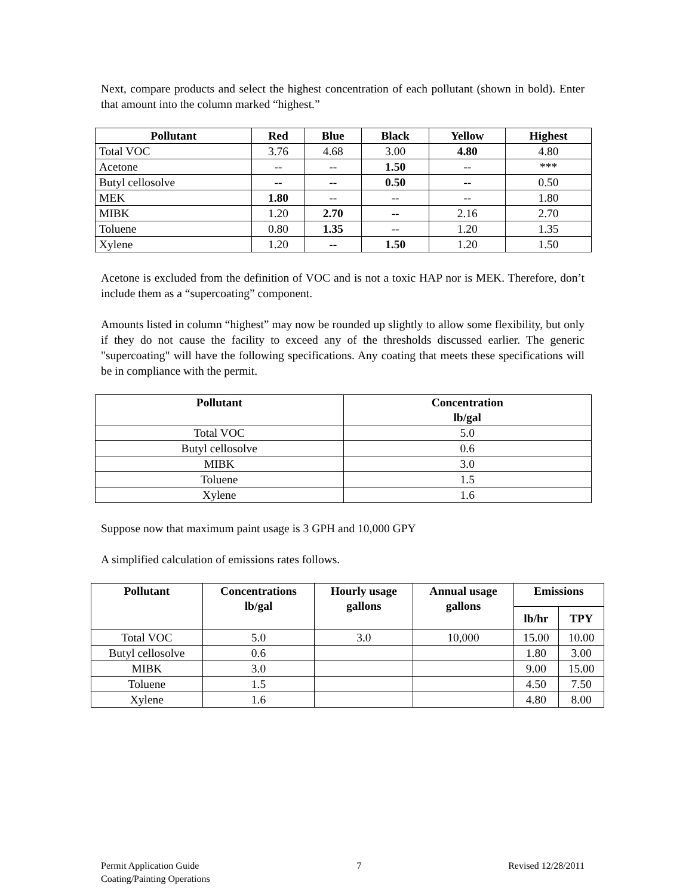Next, compare products and select the highest concentration of each pollutant (shown in bold). Enter that amount into the column marked “highest.”
| Pollutant | Red | Blue | Black | Yellow | Highest |
| --- | --- | --- | --- | --- | --- |
| Total VOC | 3.76 | 4.68 | 3.00 | 4.80 | 4.80 |
| Acetone | -- | -- | 1.50 | -- | *** |
| Butyl cellosolve | -- | -- | 0.50 | -- | 0.50 |
| MEK | 1.80 | -- | -- | -- | 1.80 |
| MIBK | 1.20 | 2.70 | -- | 2.16 | 2.70 |
| Toluene | 0.80 | 1.35 | -- | 1.20 | 1.35 |
| Xylene | 1.20 | -- | 1.50 | 1.20 | 1.50 |
Acetone is excluded from the definition of VOC and is not a toxic HAP nor is MEK. Therefore, don’t include them as a “supercoating” component.
Amounts listed in column “highest” may now be rounded up slightly to allow some flexibility, but only if they do not cause the facility to exceed any of the thresholds discussed earlier. The generic "supercoating" will have the following specifications. Any coating that meets these specifications will be in compliance with the permit.
| Pollutant | Concentration lb/gal |
| --- | --- |
| Total VOC | 5.0 |
| Butyl cellosolve | 0.6 |
| MIBK | 3.0 |
| Toluene | 1.5 |
| Xylene | 1.6 |
Suppose now that maximum paint usage is 3 GPH and 10,000 GPY
A simplified calculation of emissions rates follows.
| Pollutant | Concentrations lb/gal | Hourly usage gallons | Annual usage gallons | Emissions | |
| --- | --- | --- | --- | --- | --- |
| | | | | lb/hr | TPY |
| Total VOC | 5.0 | 3.0 | 10,000 | 15.00 | 10.00 |
| Butyl cellosolve | 0.6 | | | 1.80 | 3.00 |
| MIBK | 3.0 | | | 9.00 | 15.00 |
| Toluene | 1.5 | | | 4.50 | 7.50 |
| Xylene | 1.6 | | | 4.80 | 8.00 |
Permit Application Guide
Coating/Painting Operations
7 Revised 12/28/2011